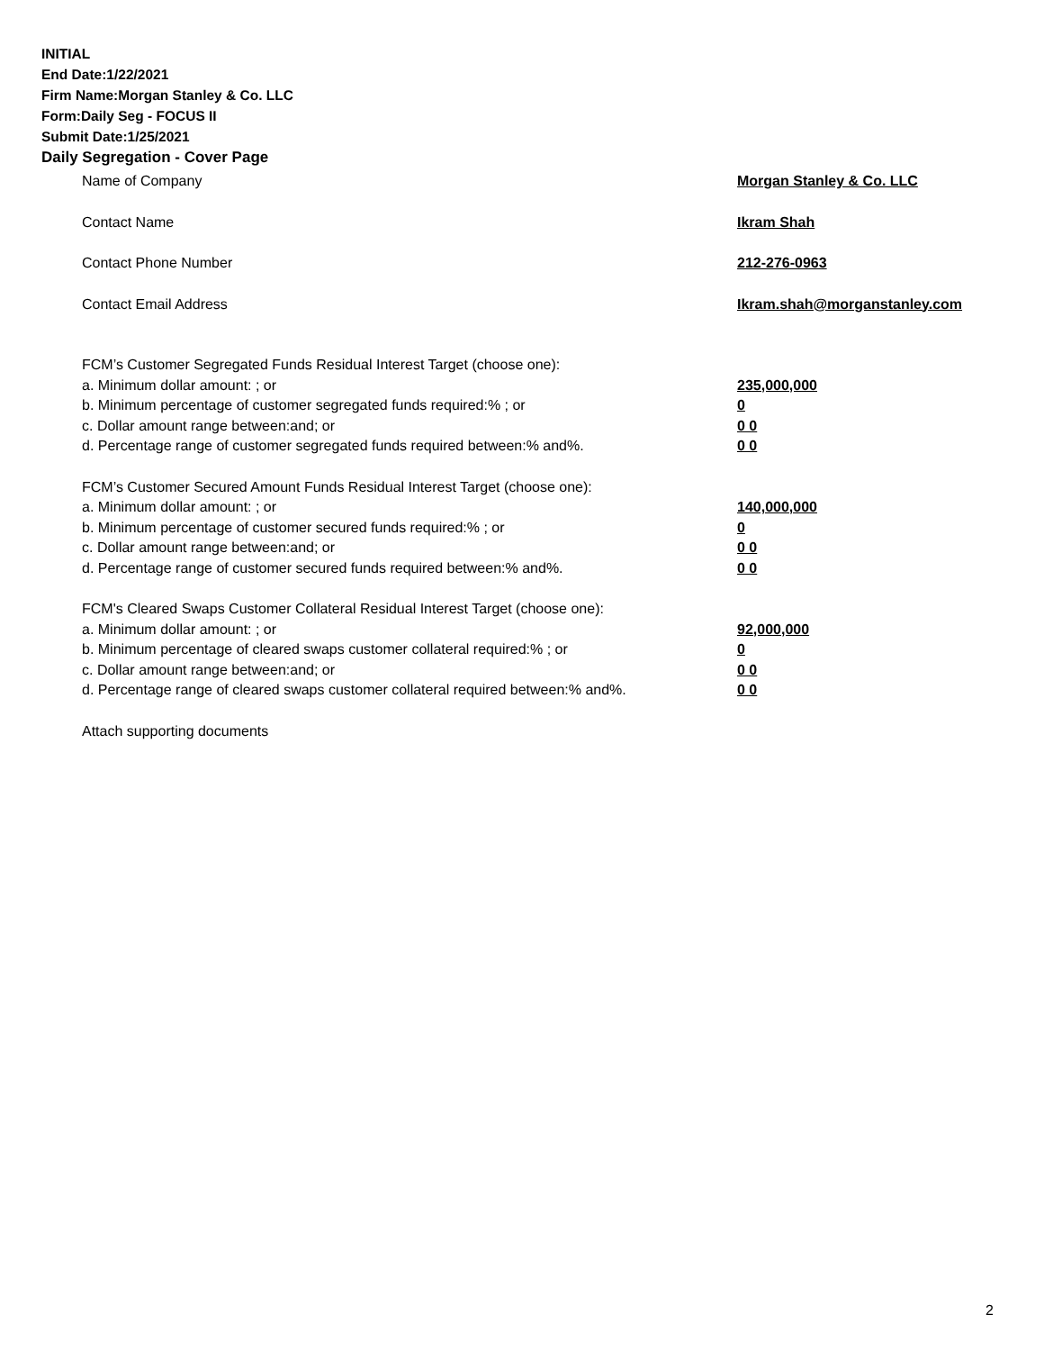INITIAL
End Date:1/22/2021
Firm Name:Morgan Stanley & Co. LLC
Form:Daily Seg - FOCUS II
Submit Date:1/25/2021
Daily Segregation - Cover Page
Name of Company Morgan Stanley & Co. LLC
Contact Name Ikram Shah
Contact Phone Number 212-276-0963
Contact Email Address Ikram.shah@morganstanley.com
FCM’s Customer Segregated Funds Residual Interest Target (choose one):
a. Minimum dollar amount: ; or 235,000,000
b. Minimum percentage of customer segregated funds required:% ; or 0
c. Dollar amount range between:and; or 0 0
d. Percentage range of customer segregated funds required between:% and%. 0 0
FCM’s Customer Secured Amount Funds Residual Interest Target (choose one):
a. Minimum dollar amount: ; or 140,000,000
b. Minimum percentage of customer secured funds required:% ; or 0
c. Dollar amount range between:and; or 0 0
d. Percentage range of customer secured funds required between:% and%. 0 0
FCM's Cleared Swaps Customer Collateral Residual Interest Target (choose one):
a. Minimum dollar amount: ; or 92,000,000
b. Minimum percentage of cleared swaps customer collateral required:% ; or 0
c. Dollar amount range between:and; or 0 0
d. Percentage range of cleared swaps customer collateral required between:% and%.
0 0
Attach supporting documents
2